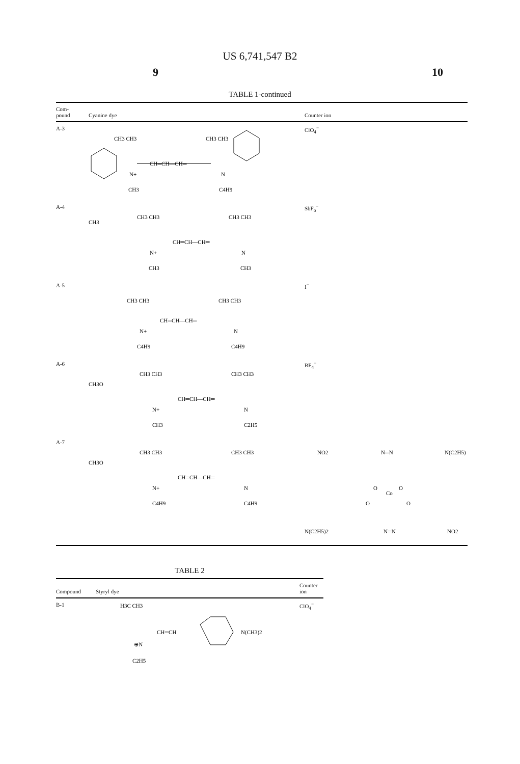US 6,741,547 B2
9 10
TABLE 1-continued
| Com- pound | Cyanine dye | Counter ion |
| --- | --- | --- |
| A-3 | CH═CH—CH═ CH3 CH3 N+ CH3 CH3 CH3 N C4H9 | ClO<sub>4</sub><sup>−</sup> |
| A-4 | CH3 CH3 CH3 CH═CH—CH═ N+ CH3 CH3 CH3 N CH3 | SbF<sub>6</sub><sup>−</sup> |
| A-5 | CH3 CH3 CH═CH—CH═ N+ C4H9 CH3 CH3 N C4H9 | I<sup>−</sup> |
| A-6 | CH3O CH3 CH3 CH═CH—CH═ N+ CH3 CH3 CH3 N C2H5 | BF<sub>4</sub><sup>−</sup> |
| A-7 | CH3O CH3 CH3 CH═CH—CH═ N+ C4H9 CH3 CH3 N C4H9 | NO2 N═N N(C2H5) O Co O O O N(C2H5)2 N═N NO2 |
TABLE 2
| Compound | Styryl dye | Counter ion |
| --- | --- | --- |
| B-1 | H3C CH3 CH═CH N(CH3)2 ⊕N C2H5 | ClO<sub>4</sub><sup>−</sup> |